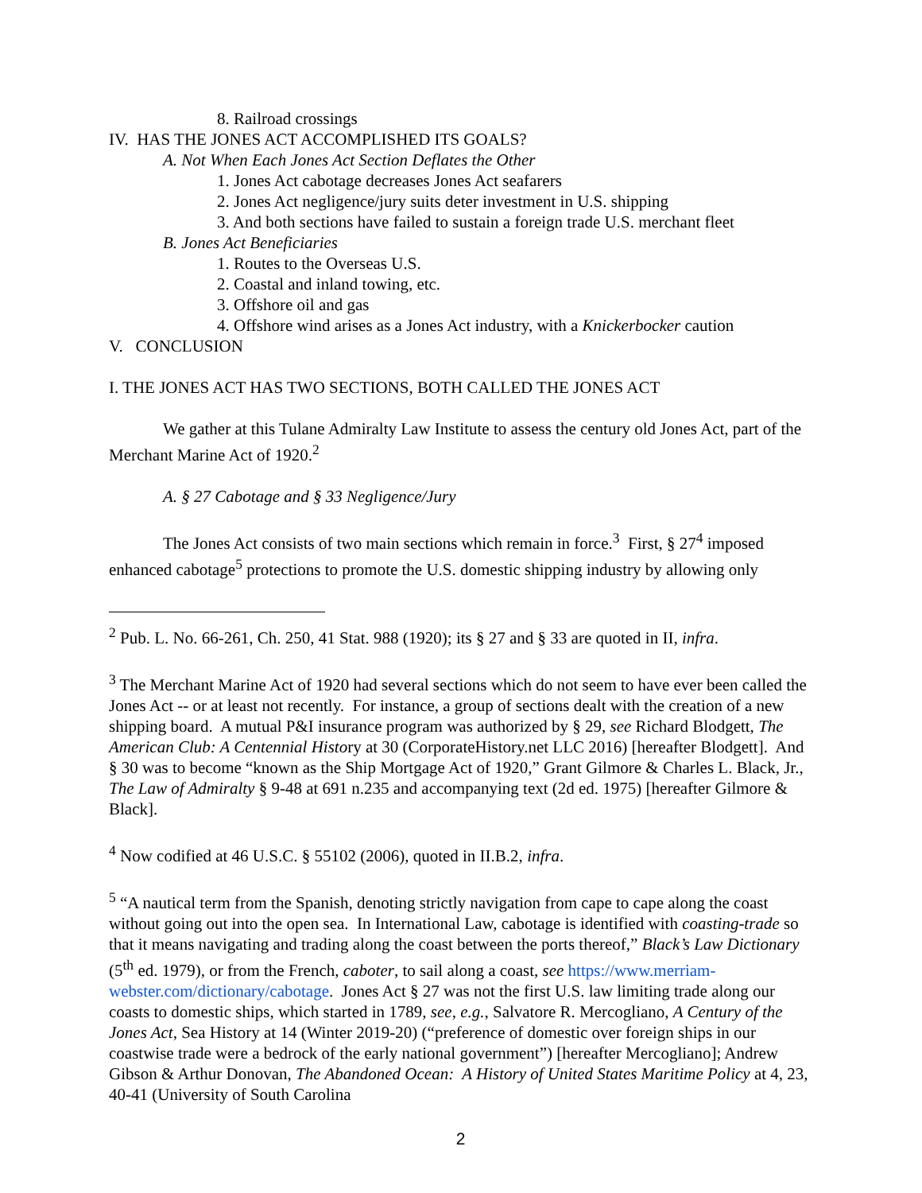8. Railroad crossings
IV. HAS THE JONES ACT ACCOMPLISHED ITS GOALS?
A. Not When Each Jones Act Section Deflates the Other
1. Jones Act cabotage decreases Jones Act seafarers
2. Jones Act negligence/jury suits deter investment in U.S. shipping
3. And both sections have failed to sustain a foreign trade U.S. merchant fleet
B. Jones Act Beneficiaries
1. Routes to the Overseas U.S.
2. Coastal and inland towing, etc.
3. Offshore oil and gas
4. Offshore wind arises as a Jones Act industry, with a Knickerbocker caution
V. CONCLUSION
I. THE JONES ACT HAS TWO SECTIONS, BOTH CALLED THE JONES ACT
We gather at this Tulane Admiralty Law Institute to assess the century old Jones Act, part of the Merchant Marine Act of 1920.<sup>2</sup>
A. § 27 Cabotage and § 33 Negligence/Jury
The Jones Act consists of two main sections which remain in force.<sup>3</sup> First, § 27<sup>4</sup> imposed enhanced cabotage<sup>5</sup> protections to promote the U.S. domestic shipping industry by allowing only
<sup>2</sup> Pub. L. No. 66-261, Ch. 250, 41 Stat. 988 (1920); its § 27 and § 33 are quoted in II, infra.
<sup>3</sup> The Merchant Marine Act of 1920 had several sections which do not seem to have ever been called the Jones Act -- or at least not recently. For instance, a group of sections dealt with the creation of a new shipping board. A mutual P&I insurance program was authorized by § 29, see Richard Blodgett, The American Club: A Centennial History at 30 (CorporateHistory.net LLC 2016) [hereafter Blodgett]. And § 30 was to become “known as the Ship Mortgage Act of 1920,” Grant Gilmore & Charles L. Black, Jr., The Law of Admiralty § 9-48 at 691 n.235 and accompanying text (2d ed. 1975) [hereafter Gilmore & Black].
<sup>4</sup> Now codified at 46 U.S.C. § 55102 (2006), quoted in II.B.2, infra.
<sup>5</sup> “A nautical term from the Spanish, denoting strictly navigation from cape to cape along the coast without going out into the open sea. In International Law, cabotage is identified with coasting-trade so that it means navigating and trading along the coast between the ports thereof,” Black’s Law Dictionary (5<sup>th</sup> ed. 1979), or from the French, caboter, to sail along a coast, see https://www.merriam-webster.com/dictionary/cabotage. Jones Act § 27 was not the first U.S. law limiting trade along our coasts to domestic ships, which started in 1789, see, e.g., Salvatore R. Mercogliano, A Century of the Jones Act, Sea History at 14 (Winter 2019-20) (“preference of domestic over foreign ships in our coastwise trade were a bedrock of the early national government”) [hereafter Mercogliano]; Andrew Gibson & Arthur Donovan, The Abandoned Ocean: A History of United States Maritime Policy at 4, 23, 40-41 (University of South Carolina
2